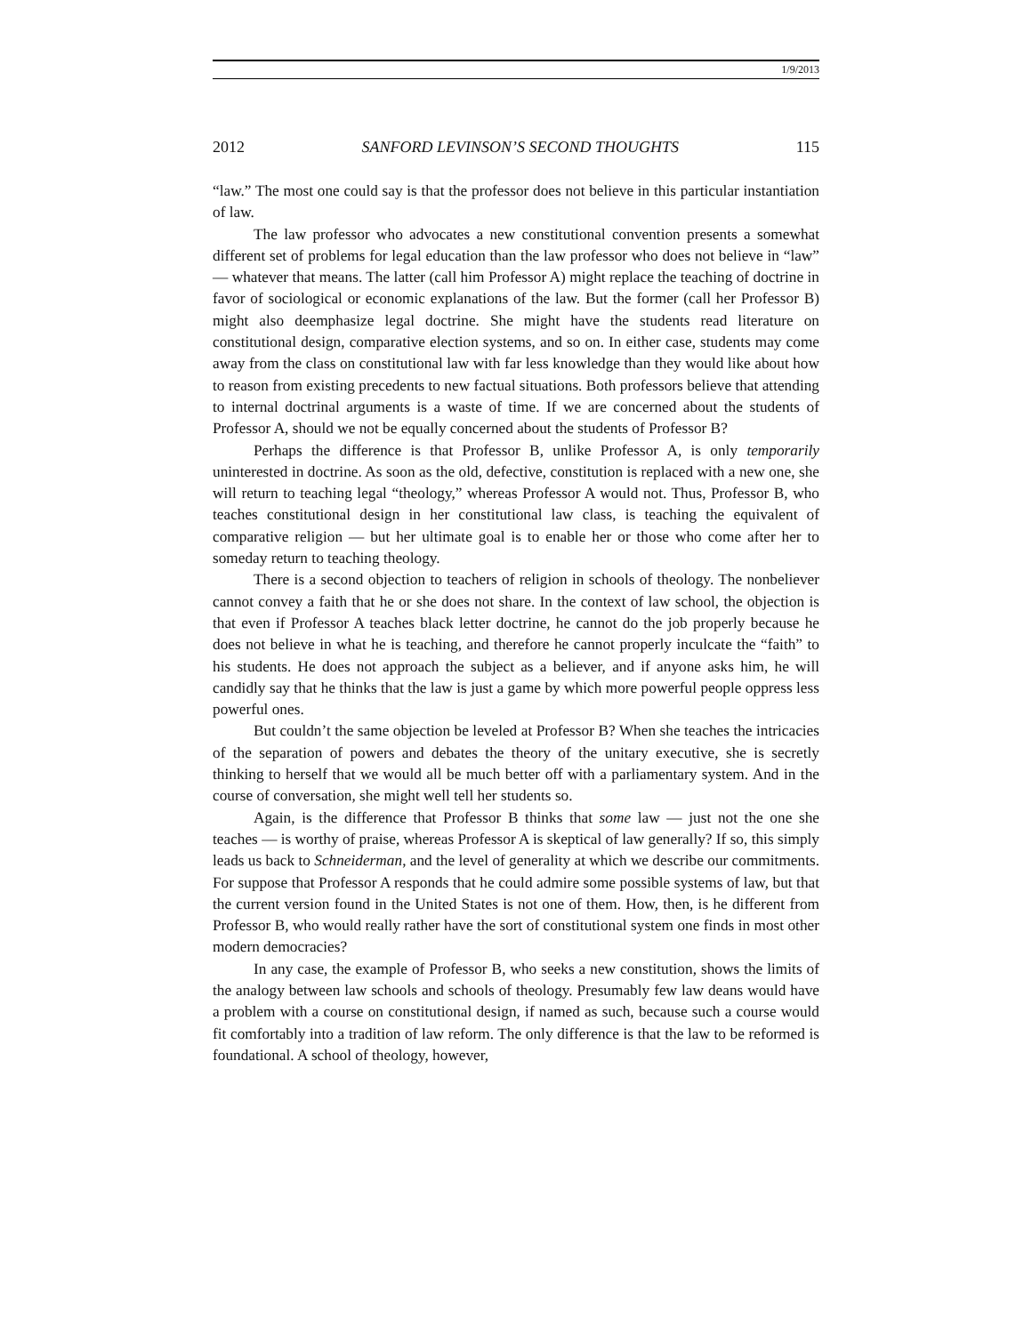1/9/2013
2012 SANFORD LEVINSON’S SECOND THOUGHTS 115
“law.” The most one could say is that the professor does not believe in this particular instantiation of law.
The law professor who advocates a new constitutional convention presents a somewhat different set of problems for legal education than the law professor who does not believe in “law” — whatever that means. The latter (call him Professor A) might replace the teaching of doctrine in favor of sociological or economic explanations of the law. But the former (call her Professor B) might also deemphasize legal doctrine. She might have the students read literature on constitutional design, comparative election systems, and so on. In either case, students may come away from the class on constitutional law with far less knowledge than they would like about how to reason from existing precedents to new factual situations. Both professors believe that attending to internal doctrinal arguments is a waste of time. If we are concerned about the students of Professor A, should we not be equally concerned about the students of Professor B?
Perhaps the difference is that Professor B, unlike Professor A, is only temporarily uninterested in doctrine. As soon as the old, defective, constitution is replaced with a new one, she will return to teaching legal “theology,” whereas Professor A would not. Thus, Professor B, who teaches constitutional design in her constitutional law class, is teaching the equivalent of comparative religion — but her ultimate goal is to enable her or those who come after her to someday return to teaching theology.
There is a second objection to teachers of religion in schools of theology. The nonbeliever cannot convey a faith that he or she does not share. In the context of law school, the objection is that even if Professor A teaches black letter doctrine, he cannot do the job properly because he does not believe in what he is teaching, and therefore he cannot properly inculcate the “faith” to his students. He does not approach the subject as a believer, and if anyone asks him, he will candidly say that he thinks that the law is just a game by which more powerful people oppress less powerful ones.
But couldn’t the same objection be leveled at Professor B? When she teaches the intricacies of the separation of powers and debates the theory of the unitary executive, she is secretly thinking to herself that we would all be much better off with a parliamentary system. And in the course of conversation, she might well tell her students so.
Again, is the difference that Professor B thinks that some law — just not the one she teaches — is worthy of praise, whereas Professor A is skeptical of law generally? If so, this simply leads us back to Schneiderman, and the level of generality at which we describe our commitments. For suppose that Professor A responds that he could admire some possible systems of law, but that the current version found in the United States is not one of them. How, then, is he different from Professor B, who would really rather have the sort of constitutional system one finds in most other modern democracies?
In any case, the example of Professor B, who seeks a new constitution, shows the limits of the analogy between law schools and schools of theology. Presumably few law deans would have a problem with a course on constitutional design, if named as such, because such a course would fit comfortably into a tradition of law reform. The only difference is that the law to be reformed is foundational. A school of theology, however,